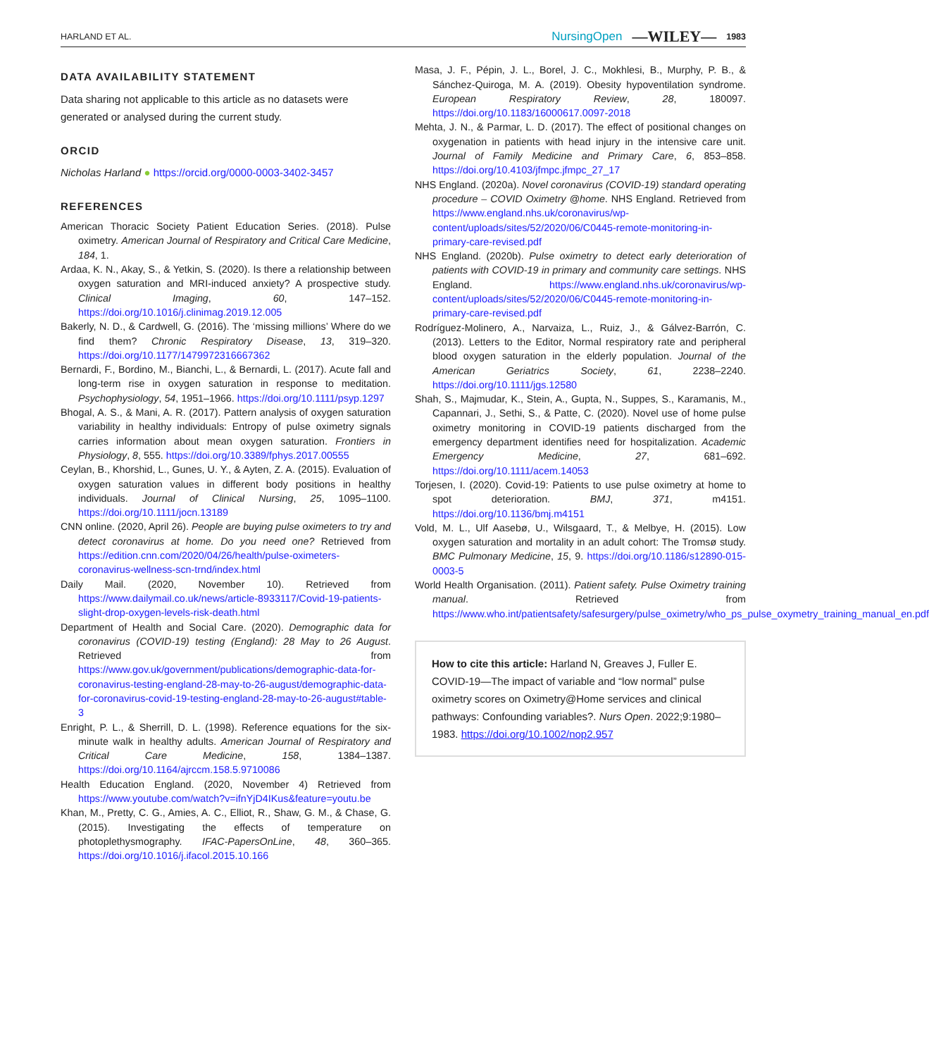HARLAND ET AL. NursingOpen —WILEY— 1983
DATA AVAILABILITY STATEMENT
Data sharing not applicable to this article as no datasets were generated or analysed during the current study.
ORCID
Nicholas Harland ● https://orcid.org/0000-0003-3402-3457
REFERENCES
American Thoracic Society Patient Education Series. (2018). Pulse oximetry. American Journal of Respiratory and Critical Care Medicine, 184, 1.
Ardaa, K. N., Akay, S., & Yetkin, S. (2020). Is there a relationship between oxygen saturation and MRI-induced anxiety? A prospective study. Clinical Imaging, 60, 147–152. https://doi.org/10.1016/j.clinimag.2019.12.005
Bakerly, N. D., & Cardwell, G. (2016). The ‘missing millions’ Where do we find them? Chronic Respiratory Disease, 13, 319–320. https://doi.org/10.1177/1479972316667362
Bernardi, F., Bordino, M., Bianchi, L., & Bernardi, L. (2017). Acute fall and long-term rise in oxygen saturation in response to meditation. Psychophysiology, 54, 1951–1966. https://doi.org/10.1111/psyp.1297
Bhogal, A. S., & Mani, A. R. (2017). Pattern analysis of oxygen saturation variability in healthy individuals: Entropy of pulse oximetry signals carries information about mean oxygen saturation. Frontiers in Physiology, 8, 555. https://doi.org/10.3389/fphys.2017.00555
Ceylan, B., Khorshid, L., Gunes, U. Y., & Ayten, Z. A. (2015). Evaluation of oxygen saturation values in different body positions in healthy individuals. Journal of Clinical Nursing, 25, 1095–1100. https://doi.org/10.1111/jocn.13189
CNN online. (2020, April 26). People are buying pulse oximeters to try and detect coronavirus at home. Do you need one? Retrieved from https://edition.cnn.com/2020/04/26/health/pulse-oximeters-coronavirus-wellness-scn-trnd/index.html
Daily Mail. (2020, November 10). Retrieved from https://www.dailymail.co.uk/news/article-8933117/Covid-19-patients-slight-drop-oxygen-levels-risk-death.html
Department of Health and Social Care. (2020). Demographic data for coronavirus (COVID-19) testing (England): 28 May to 26 August. Retrieved from https://www.gov.uk/government/publications/demographic-data-for-coronavirus-testing-england-28-may-to-26-august/demographic-data-for-coronavirus-covid-19-testing-england-28-may-to-26-august#table-3
Enright, P. L., & Sherrill, D. L. (1998). Reference equations for the six-minute walk in healthy adults. American Journal of Respiratory and Critical Care Medicine, 158, 1384–1387. https://doi.org/10.1164/ajrccm.158.5.9710086
Health Education England. (2020, November 4) Retrieved from https://www.youtube.com/watch?v=ifnYjD4IKus&feature=youtu.be
Khan, M., Pretty, C. G., Amies, A. C., Elliot, R., Shaw, G. M., & Chase, G. (2015). Investigating the effects of temperature on photoplethysmography. IFAC-PapersOnLine, 48, 360–365. https://doi.org/10.1016/j.ifacol.2015.10.166
Masa, J. F., Pépin, J. L., Borel, J. C., Mokhlesi, B., Murphy, P. B., & Sánchez-Quiroga, M. A. (2019). Obesity hypoventilation syndrome. European Respiratory Review, 28, 180097. https://doi.org/10.1183/16000617.0097-2018
Mehta, J. N., & Parmar, L. D. (2017). The effect of positional changes on oxygenation in patients with head injury in the intensive care unit. Journal of Family Medicine and Primary Care, 6, 853–858. https://doi.org/10.4103/jfmpc.jfmpc_27_17
NHS England. (2020a). Novel coronavirus (COVID-19) standard operating procedure – COVID Oximetry @home. NHS England. Retrieved from https://www.england.nhs.uk/coronavirus/wp-content/uploads/sites/52/2020/06/C0445-remote-monitoring-in-primary-care-revised.pdf
NHS England. (2020b). Pulse oximetry to detect early deterioration of patients with COVID-19 in primary and community care settings. NHS England. https://www.england.nhs.uk/coronavirus/wp-content/uploads/sites/52/2020/06/C0445-remote-monitoring-in-primary-care-revised.pdf
Rodríguez-Molinero, A., Narvaiza, L., Ruiz, J., & Gálvez-Barrón, C. (2013). Letters to the Editor, Normal respiratory rate and peripheral blood oxygen saturation in the elderly population. Journal of the American Geriatrics Society, 61, 2238–2240. https://doi.org/10.1111/jgs.12580
Shah, S., Majmudar, K., Stein, A., Gupta, N., Suppes, S., Karamanis, M., Capannari, J., Sethi, S., & Patte, C. (2020). Novel use of home pulse oximetry monitoring in COVID-19 patients discharged from the emergency department identifies need for hospitalization. Academic Emergency Medicine, 27, 681–692. https://doi.org/10.1111/acem.14053
Torjesen, I. (2020). Covid-19: Patients to use pulse oximetry at home to spot deterioration. BMJ, 371, m4151. https://doi.org/10.1136/bmj.m4151
Vold, M. L., Ulf Aasebø, U., Wilsgaard, T., & Melbye, H. (2015). Low oxygen saturation and mortality in an adult cohort: The Tromsø study. BMC Pulmonary Medicine, 15, 9. https://doi.org/10.1186/s12890-015-0003-5
World Health Organisation. (2011). Patient safety. Pulse Oximetry training manual. Retrieved from https://www.who.int/patientsafety/safesurgery/pulse_oximetry/who_ps_pulse_oxymetry_training_manual_en.pdf
How to cite this article: Harland N, Greaves J, Fuller E. COVID-19—The impact of variable and “low normal” pulse oximetry scores on Oximetry@Home services and clinical pathways: Confounding variables?. Nurs Open. 2022;9:1980–1983. https://doi.org/10.1002/nop2.957